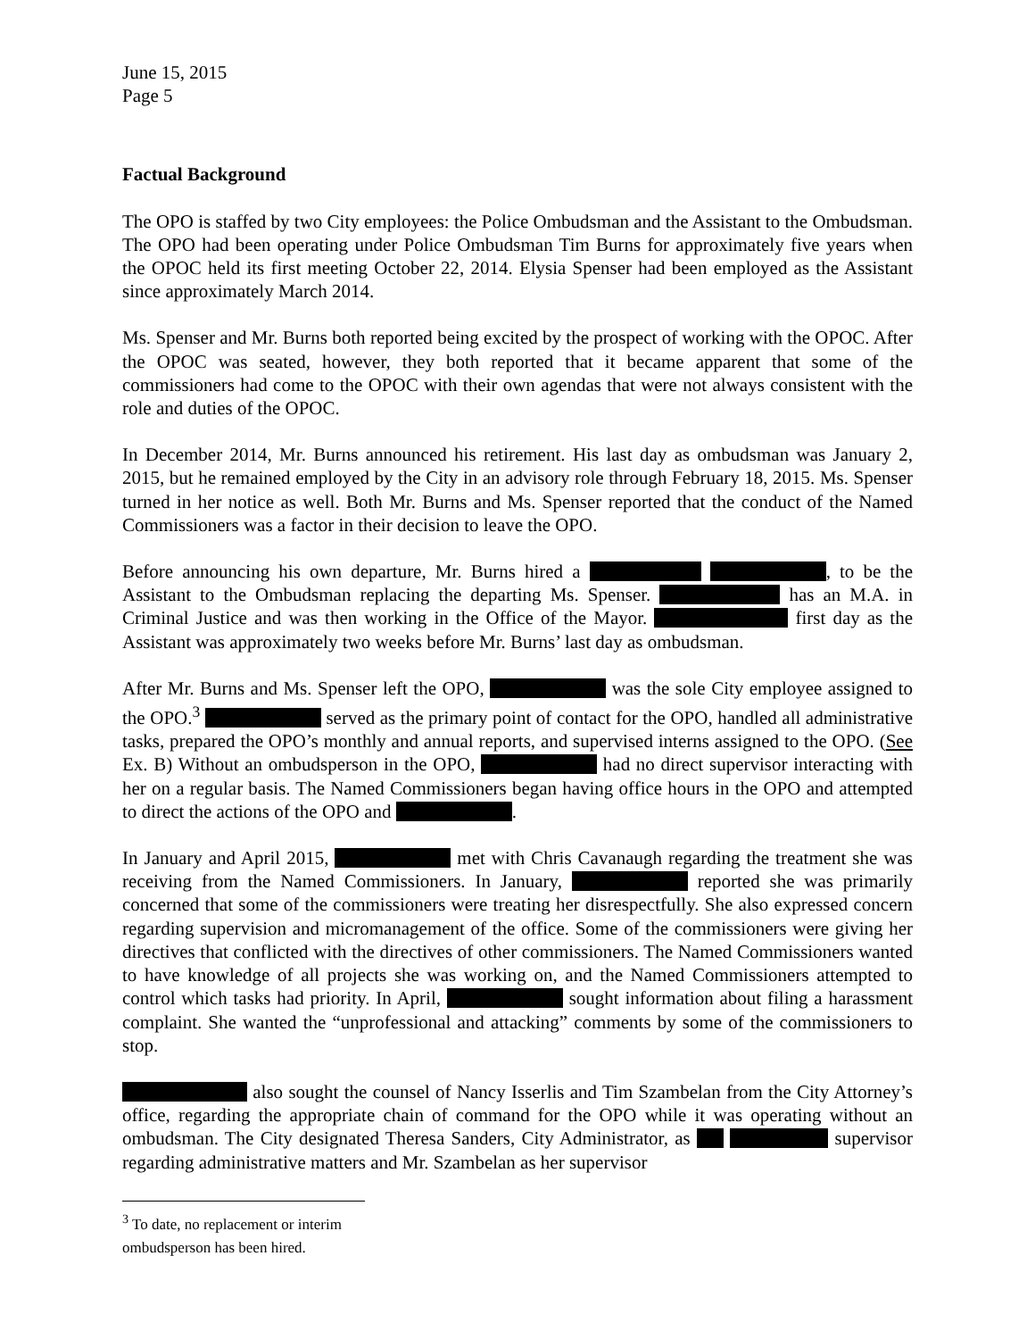June 15, 2015
Page 5
Factual Background
The OPO is staffed by two City employees: the Police Ombudsman and the Assistant to the Ombudsman. The OPO had been operating under Police Ombudsman Tim Burns for approximately five years when the OPOC held its first meeting October 22, 2014. Elysia Spenser had been employed as the Assistant since approximately March 2014.
Ms. Spenser and Mr. Burns both reported being excited by the prospect of working with the OPOC. After the OPOC was seated, however, they both reported that it became apparent that some of the commissioners had come to the OPOC with their own agendas that were not always consistent with the role and duties of the OPOC.
In December 2014, Mr. Burns announced his retirement. His last day as ombudsman was January 2, 2015, but he remained employed by the City in an advisory role through February 18, 2015. Ms. Spenser turned in her notice as well. Both Mr. Burns and Ms. Spenser reported that the conduct of the Named Commissioners was a factor in their decision to leave the OPO.
Before announcing his own departure, Mr. Burns hired a , to be the Assistant to the Ombudsman replacing the departing Ms. Spenser. has an M.A. in Criminal Justice and was then working in the Office of the Mayor. first day as the Assistant was approximately two weeks before Mr. Burns’ last day as ombudsman.
After Mr. Burns and Ms. Spenser left the OPO, was the sole City employee assigned to the OPO.<sup>3</sup> served as the primary point of contact for the OPO, handled all administrative tasks, prepared the OPO’s monthly and annual reports, and supervised interns assigned to the OPO. (See Ex. B) Without an ombudsperson in the OPO, had no direct supervisor interacting with her on a regular basis. The Named Commissioners began having office hours in the OPO and attempted to direct the actions of the OPO and .
In January and April 2015, met with Chris Cavanaugh regarding the treatment she was receiving from the Named Commissioners. In January, reported she was primarily concerned that some of the commissioners were treating her disrespectfully. She also expressed concern regarding supervision and micromanagement of the office. Some of the commissioners were giving her directives that conflicted with the directives of other commissioners. The Named Commissioners wanted to have knowledge of all projects she was working on, and the Named Commissioners attempted to control which tasks had priority. In April, sought information about filing a harassment complaint. She wanted the “unprofessional and attacking” comments by some of the commissioners to stop.
also sought the counsel of Nancy Isserlis and Tim Szambelan from the City Attorney’s office, regarding the appropriate chain of command for the OPO while it was operating without an ombudsman. The City designated Theresa Sanders, City Administrator, as supervisor regarding administrative matters and Mr. Szambelan as her supervisor
<sup>3</sup> To date, no replacement or interim ombudsperson has been hired.